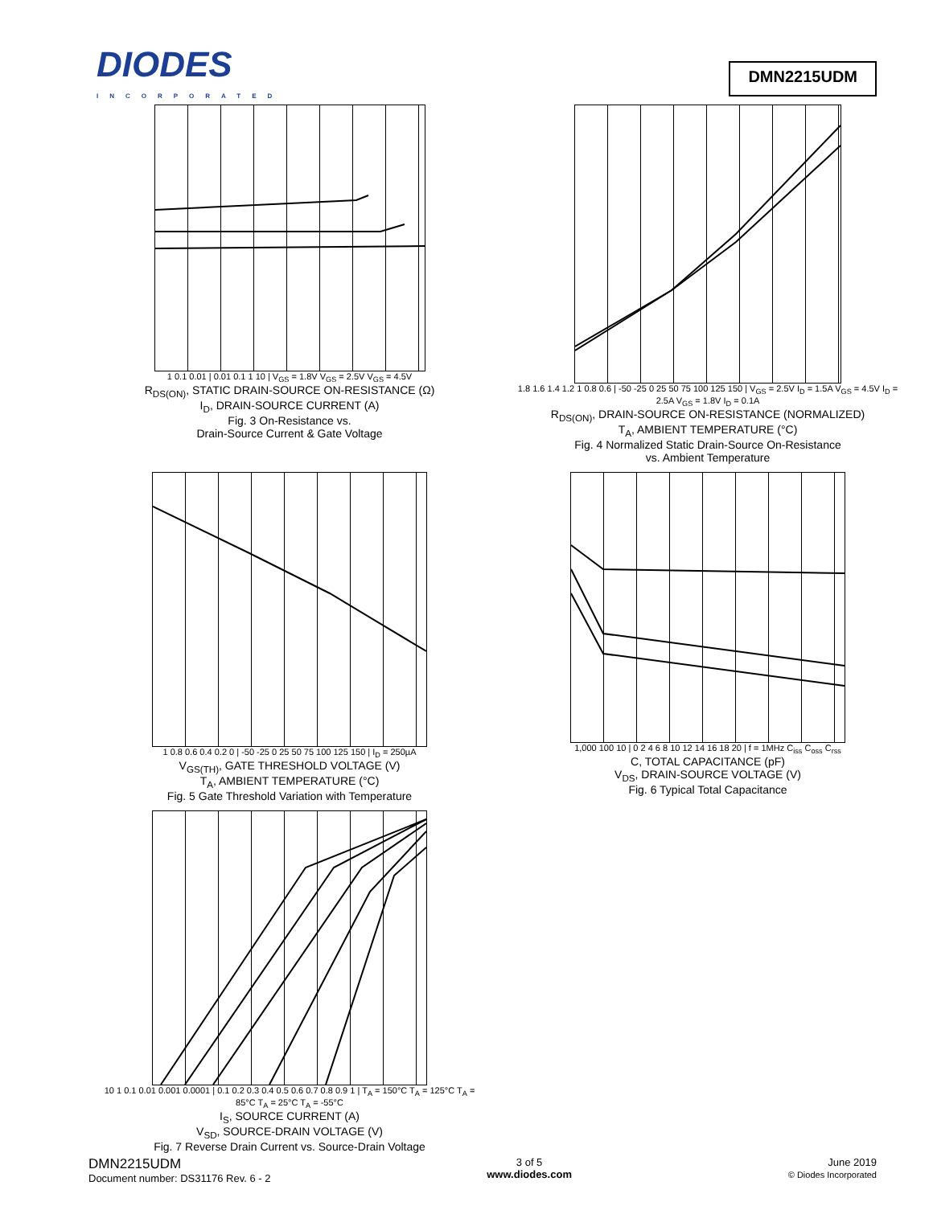DIODES
INCORPORATED
DMN2215UDM
1 0.1 0.01 | 0.01 0.1 1 10 | V<sub>GS</sub> = 1.8V V<sub>GS</sub> = 2.5V V<sub>GS</sub> = 4.5V
R<sub>DS(ON)</sub>, STATIC DRAIN-SOURCE ON-RESISTANCE (Ω)
I<sub>D</sub>, DRAIN-SOURCE CURRENT (A)
Fig. 3 On-Resistance vs.
Drain-Source Current & Gate Voltage
1.8 1.6 1.4 1.2 1 0.8 0.6 | -50 -25 0 25 50 75 100 125 150 | V<sub>GS</sub> = 2.5V I<sub>D</sub> = 1.5A V<sub>GS</sub> = 4.5V I<sub>D</sub> = 2.5A V<sub>GS</sub> = 1.8V I<sub>D</sub> = 0.1A
R<sub>DS(ON)</sub>, DRAIN-SOURCE ON-RESISTANCE (NORMALIZED)
T<sub>A</sub>, AMBIENT TEMPERATURE (°C)
Fig. 4 Normalized Static Drain-Source On-Resistance
vs. Ambient Temperature
1 0.8 0.6 0.4 0.2 0 | -50 -25 0 25 50 75 100 125 150 | I<sub>D</sub> = 250µA
V<sub>GS(TH)</sub>, GATE THRESHOLD VOLTAGE (V)
T<sub>A</sub>, AMBIENT TEMPERATURE (°C)
Fig. 5 Gate Threshold Variation with Temperature
1,000 100 10 | 0 2 4 6 8 10 12 14 16 18 20 | f = 1MHz C<sub>iss</sub> C<sub>oss</sub> C<sub>rss</sub>
C, TOTAL CAPACITANCE (pF)
V<sub>DS</sub>, DRAIN-SOURCE VOLTAGE (V)
Fig. 6 Typical Total Capacitance
10 1 0.1 0.01 0.001 0.0001 | 0.1 0.2 0.3 0.4 0.5 0.6 0.7 0.8 0.9 1 | T<sub>A</sub> = 150°C T<sub>A</sub> = 125°C T<sub>A</sub> = 85°C T<sub>A</sub> = 25°C T<sub>A</sub> = -55°C
I<sub>S</sub>, SOURCE CURRENT (A)
V<sub>SD</sub>, SOURCE-DRAIN VOLTAGE (V)
Fig. 7 Reverse Drain Current vs. Source-Drain Voltage
DMN2215UDM
Document number: DS31176 Rev. 6 - 2
3 of 5
www.diodes.com
June 2019
© Diodes Incorporated